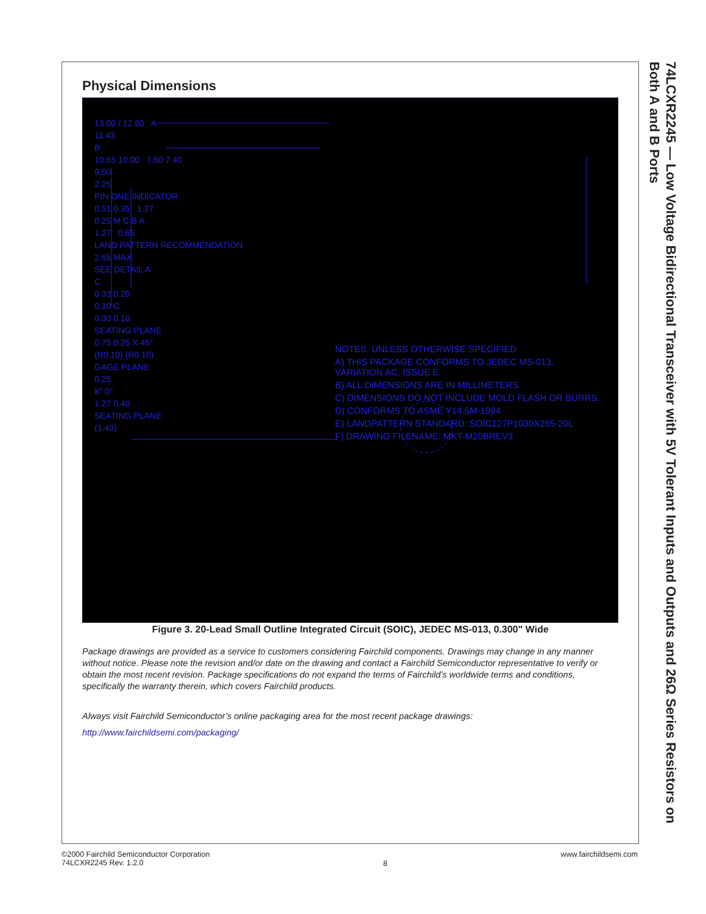Physical Dimensions
13.00 / 12.60 A
11.43
B
10.65 10.00 7.60 7.40
9.50
2.25
PIN ONE INDICATOR
0.51 0.35 1.27
0.25 M C B A
1.27 0.65
LAND PATTERN RECOMMENDATION
2.65 MAX
SEE DETAIL A
C
0.33 0.20
0.10 C
0.30 0.10
SEATING PLANE
0.75 0.25 X 45°
(R0.10) (R0.10)
GAGE PLANE
0.25
8° 0°
1.27 0.40
SEATING PLANE
(1.40)
NOTES: UNLESS OTHERWISE SPECIFIED
A) THIS PACKAGE CONFORMS TO JEDEC MS-013, VARIATION AC, ISSUE E
B) ALL DIMENSIONS ARE IN MILLIMETERS.
C) DIMENSIONS DO NOT INCLUDE MOLD FLASH OR BURRS.
D) CONFORMS TO ASME Y14.5M-1994
E) LANDPATTERN STANDARD: SOIC127P1030X265-20L
F) DRAWING FILENAME: MKT-M20BREV3
Figure 3. 20-Lead Small Outline Integrated Circuit (SOIC), JEDEC MS-013, 0.300" Wide
Package drawings are provided as a service to customers considering Fairchild components. Drawings may change in any manner without notice. Please note the revision and/or date on the drawing and contact a Fairchild Semiconductor representative to verify or obtain the most recent revision. Package specifications do not expand the terms of Fairchild’s worldwide terms and conditions, specifically the warranty therein, which covers Fairchild products.
Always visit Fairchild Semiconductor’s online packaging area for the most recent package drawings:
http://www.fairchildsemi.com/packaging/
74LCXR2245 — Low Voltage Bidirectional Transceiver with 5V Tolerant Inputs and Outputs and 26Ω Series Resistors on Both A and B Ports
©2000 Fairchild Semiconductor Corporation
74LCXR2245 Rev. 1.2.0
8
www.fairchildsemi.com